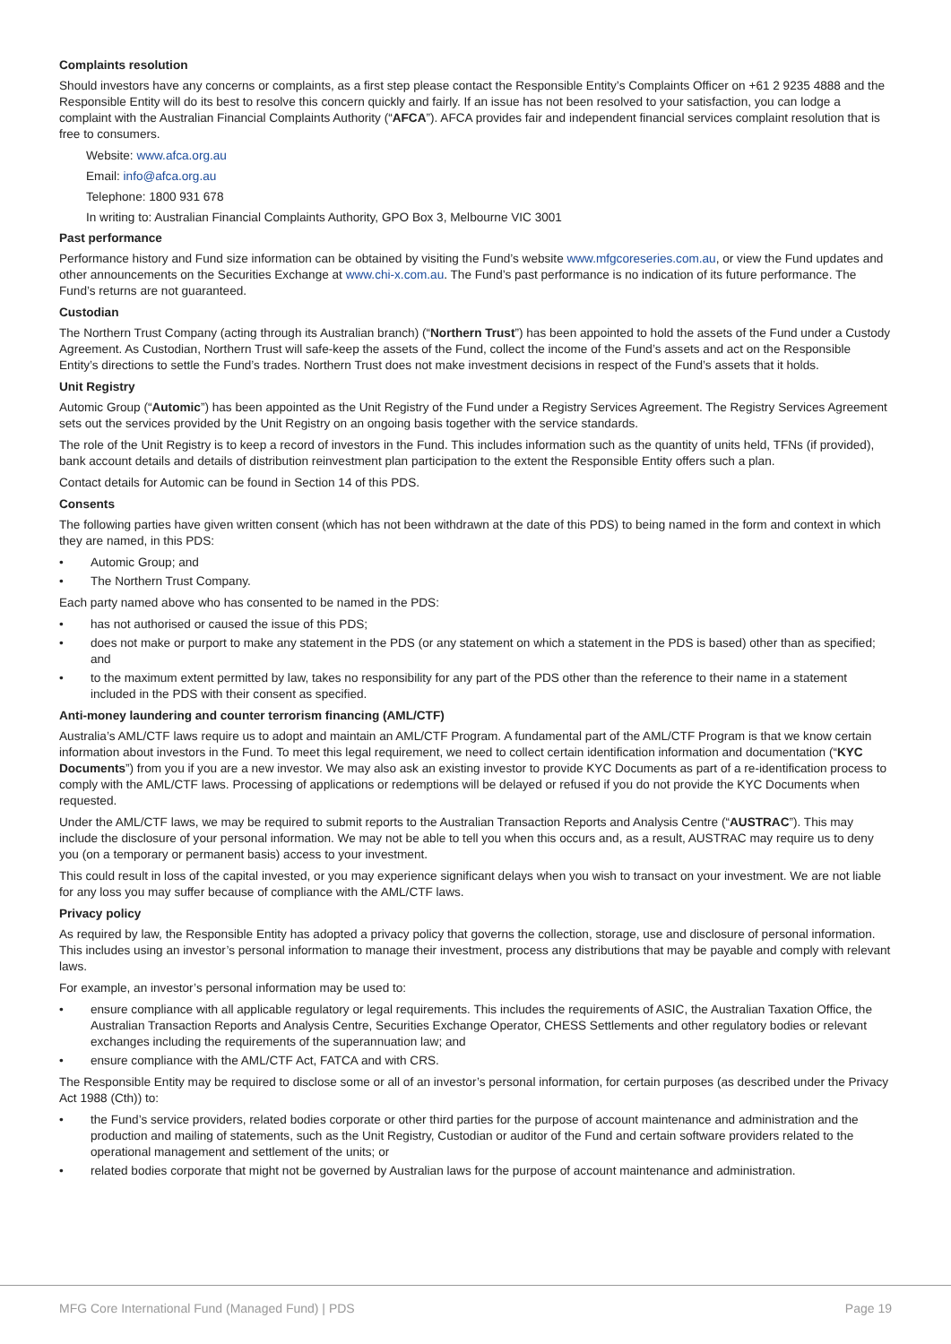Complaints resolution
Should investors have any concerns or complaints, as a first step please contact the Responsible Entity’s Complaints Officer on +61 2 9235 4888 and the Responsible Entity will do its best to resolve this concern quickly and fairly. If an issue has not been resolved to your satisfaction, you can lodge a complaint with the Australian Financial Complaints Authority (“AFCA”). AFCA provides fair and independent financial services complaint resolution that is free to consumers.
Website: www.afca.org.au
Email: info@afca.org.au
Telephone: 1800 931 678
In writing to: Australian Financial Complaints Authority, GPO Box 3, Melbourne VIC 3001
Past performance
Performance history and Fund size information can be obtained by visiting the Fund’s website www.mfgcoreseries.com.au, or view the Fund updates and other announcements on the Securities Exchange at www.chi-x.com.au. The Fund’s past performance is no indication of its future performance. The Fund’s returns are not guaranteed.
Custodian
The Northern Trust Company (acting through its Australian branch) (“Northern Trust”) has been appointed to hold the assets of the Fund under a Custody Agreement. As Custodian, Northern Trust will safe-keep the assets of the Fund, collect the income of the Fund’s assets and act on the Responsible Entity’s directions to settle the Fund’s trades. Northern Trust does not make investment decisions in respect of the Fund’s assets that it holds.
Unit Registry
Automic Group (“Automic”) has been appointed as the Unit Registry of the Fund under a Registry Services Agreement. The Registry Services Agreement sets out the services provided by the Unit Registry on an ongoing basis together with the service standards.
The role of the Unit Registry is to keep a record of investors in the Fund. This includes information such as the quantity of units held, TFNs (if provided), bank account details and details of distribution reinvestment plan participation to the extent the Responsible Entity offers such a plan.
Contact details for Automic can be found in Section 14 of this PDS.
Consents
The following parties have given written consent (which has not been withdrawn at the date of this PDS) to being named in the form and context in which they are named, in this PDS:
• Automic Group; and
• The Northern Trust Company.
Each party named above who has consented to be named in the PDS:
• has not authorised or caused the issue of this PDS;
• does not make or purport to make any statement in the PDS (or any statement on which a statement in the PDS is based) other than as specified; and
• to the maximum extent permitted by law, takes no responsibility for any part of the PDS other than the reference to their name in a statement included in the PDS with their consent as specified.
Anti-money laundering and counter terrorism financing (AML/CTF)
Australia’s AML/CTF laws require us to adopt and maintain an AML/CTF Program. A fundamental part of the AML/CTF Program is that we know certain information about investors in the Fund. To meet this legal requirement, we need to collect certain identification information and documentation (“KYC Documents”) from you if you are a new investor. We may also ask an existing investor to provide KYC Documents as part of a re-identification process to comply with the AML/CTF laws. Processing of applications or redemptions will be delayed or refused if you do not provide the KYC Documents when requested.
Under the AML/CTF laws, we may be required to submit reports to the Australian Transaction Reports and Analysis Centre (“AUSTRAC”). This may include the disclosure of your personal information. We may not be able to tell you when this occurs and, as a result, AUSTRAC may require us to deny you (on a temporary or permanent basis) access to your investment.
This could result in loss of the capital invested, or you may experience significant delays when you wish to transact on your investment. We are not liable for any loss you may suffer because of compliance with the AML/CTF laws.
Privacy policy
As required by law, the Responsible Entity has adopted a privacy policy that governs the collection, storage, use and disclosure of personal information. This includes using an investor’s personal information to manage their investment, process any distributions that may be payable and comply with relevant laws.
For example, an investor’s personal information may be used to:
• ensure compliance with all applicable regulatory or legal requirements. This includes the requirements of ASIC, the Australian Taxation Office, the Australian Transaction Reports and Analysis Centre, Securities Exchange Operator, CHESS Settlements and other regulatory bodies or relevant exchanges including the requirements of the superannuation law; and
• ensure compliance with the AML/CTF Act, FATCA and with CRS.
The Responsible Entity may be required to disclose some or all of an investor’s personal information, for certain purposes (as described under the Privacy Act 1988 (Cth)) to:
• the Fund’s service providers, related bodies corporate or other third parties for the purpose of account maintenance and administration and the production and mailing of statements, such as the Unit Registry, Custodian or auditor of the Fund and certain software providers related to the operational management and settlement of the units; or
• related bodies corporate that might not be governed by Australian laws for the purpose of account maintenance and administration.
MFG Core International Fund (Managed Fund) | PDS Page 19